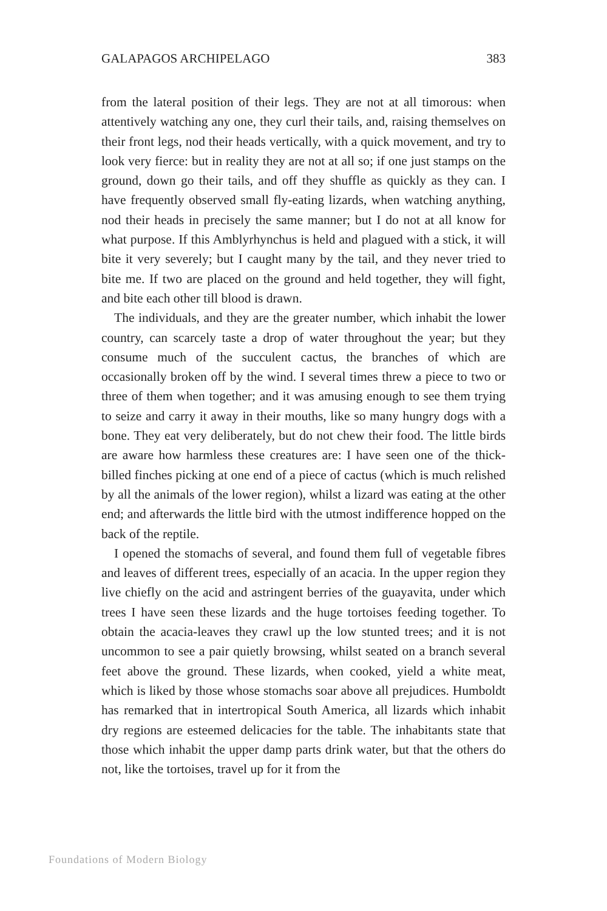GALAPAGOS ARCHIPELAGO 383
from the lateral position of their legs. They are not at all timorous: when attentively watching any one, they curl their tails, and, raising themselves on their front legs, nod their heads vertically, with a quick movement, and try to look very fierce: but in reality they are not at all so; if one just stamps on the ground, down go their tails, and off they shuffle as quickly as they can. I have frequently observed small fly-eating lizards, when watching anything, nod their heads in precisely the same manner; but I do not at all know for what purpose. If this Amblyrhynchus is held and plagued with a stick, it will bite it very severely; but I caught many by the tail, and they never tried to bite me. If two are placed on the ground and held together, they will fight, and bite each other till blood is drawn.
The individuals, and they are the greater number, which inhabit the lower country, can scarcely taste a drop of water throughout the year; but they consume much of the succulent cactus, the branches of which are occasionally broken off by the wind. I several times threw a piece to two or three of them when together; and it was amusing enough to see them trying to seize and carry it away in their mouths, like so many hungry dogs with a bone. They eat very deliberately, but do not chew their food. The little birds are aware how harmless these creatures are: I have seen one of the thick-billed finches picking at one end of a piece of cactus (which is much relished by all the animals of the lower region), whilst a lizard was eating at the other end; and afterwards the little bird with the utmost indifference hopped on the back of the reptile.
I opened the stomachs of several, and found them full of vegetable fibres and leaves of different trees, especially of an acacia. In the upper region they live chiefly on the acid and astringent berries of the guayavita, under which trees I have seen these lizards and the huge tortoises feeding together. To obtain the acacia-leaves they crawl up the low stunted trees; and it is not uncommon to see a pair quietly browsing, whilst seated on a branch several feet above the ground. These lizards, when cooked, yield a white meat, which is liked by those whose stomachs soar above all prejudices. Humboldt has remarked that in intertropical South America, all lizards which inhabit dry regions are esteemed delicacies for the table. The inhabitants state that those which inhabit the upper damp parts drink water, but that the others do not, like the tortoises, travel up for it from the
Foundations of Modern Biology